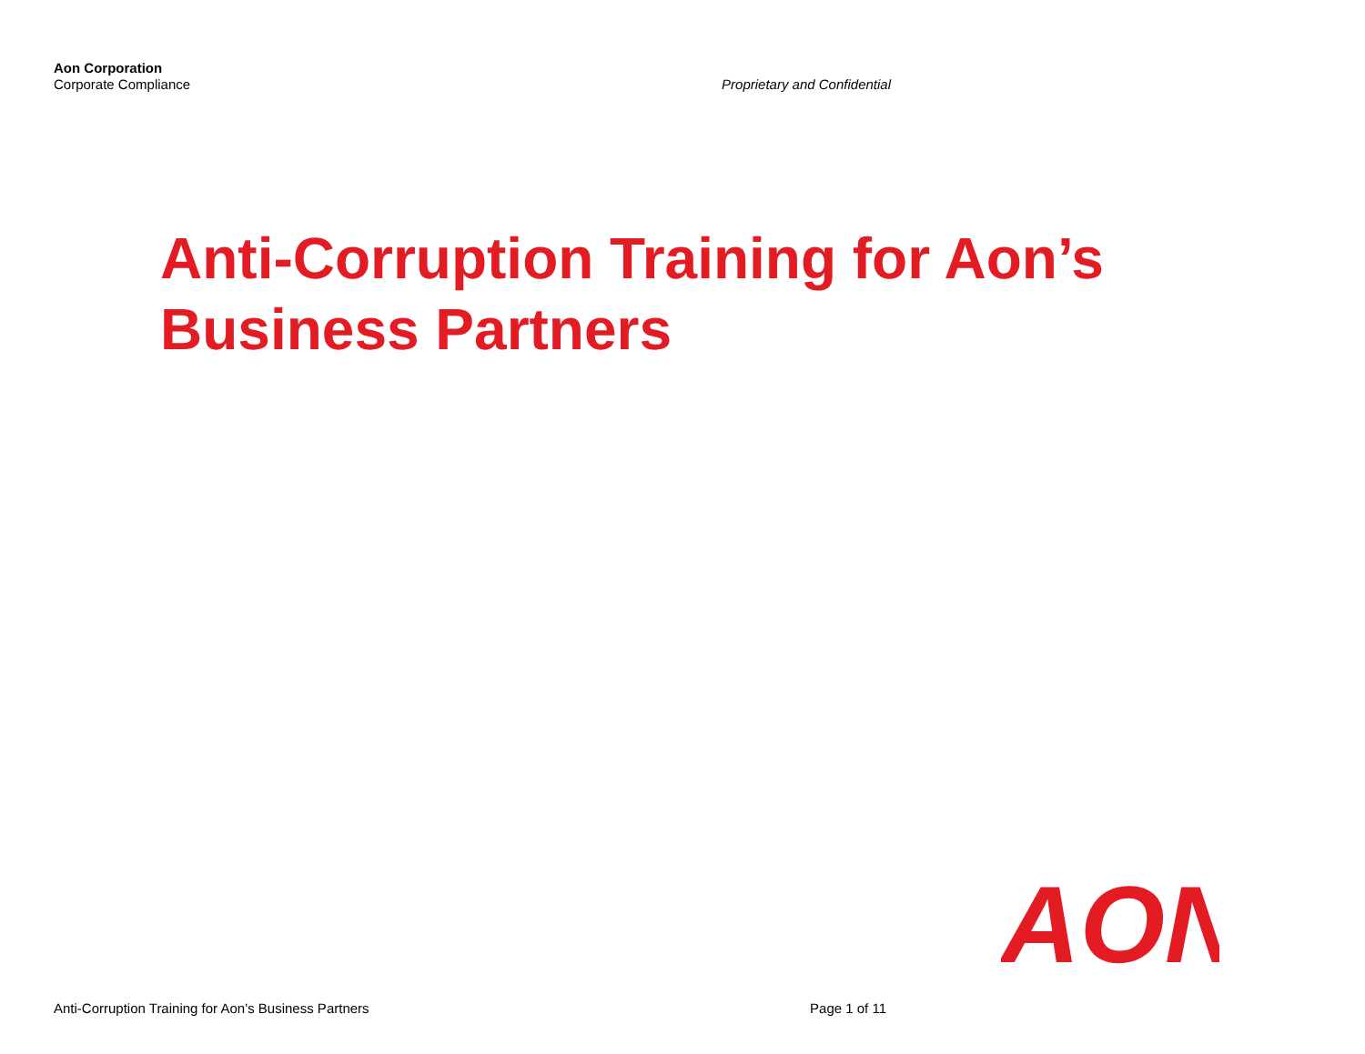Aon Corporation
Corporate Compliance
Proprietary and Confidential
Anti-Corruption Training for Aon’s
Business Partners
AON
Anti-Corruption Training for Aon’s Business Partners Page 1 of 11